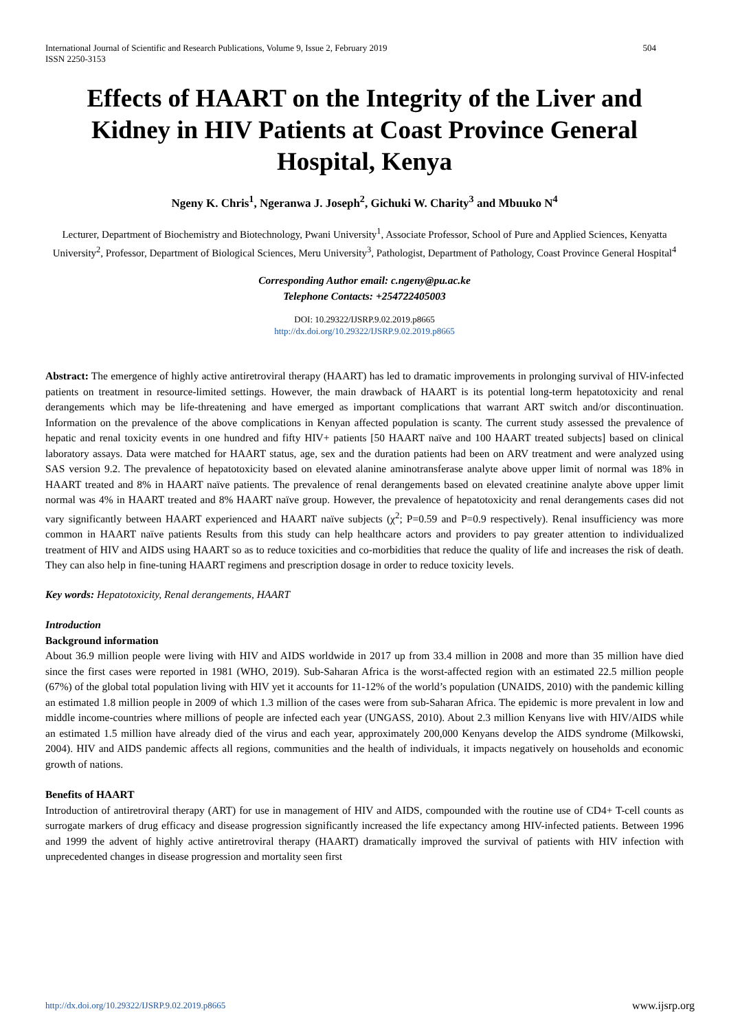International Journal of Scientific and Research Publications, Volume 9, Issue 2, February 2019
ISSN 2250-3153 504
Effects of HAART on the Integrity of the Liver and Kidney in HIV Patients at Coast Province General Hospital, Kenya
Ngeny K. Chris<sup>1</sup>, Ngeranwa J. Joseph<sup>2</sup>, Gichuki W. Charity<sup>3</sup> and Mbuuko N<sup>4</sup>
Lecturer, Department of Biochemistry and Biotechnology, Pwani University<sup>1</sup>, Associate Professor, School of Pure and Applied Sciences, Kenyatta University<sup>2</sup>, Professor, Department of Biological Sciences, Meru University<sup>3</sup>, Pathologist, Department of Pathology, Coast Province General Hospital<sup>4</sup>
Corresponding Author email: c.ngeny@pu.ac.ke
Telephone Contacts: +254722405003
DOI: 10.29322/IJSRP.9.02.2019.p8665
http://dx.doi.org/10.29322/IJSRP.9.02.2019.p8665
Abstract: The emergence of highly active antiretroviral therapy (HAART) has led to dramatic improvements in prolonging survival of HIV-infected patients on treatment in resource-limited settings. However, the main drawback of HAART is its potential long-term hepatotoxicity and renal derangements which may be life-threatening and have emerged as important complications that warrant ART switch and/or discontinuation. Information on the prevalence of the above complications in Kenyan affected population is scanty. The current study assessed the prevalence of hepatic and renal toxicity events in one hundred and fifty HIV+ patients [50 HAART naïve and 100 HAART treated subjects] based on clinical laboratory assays. Data were matched for HAART status, age, sex and the duration patients had been on ARV treatment and were analyzed using SAS version 9.2. The prevalence of hepatotoxicity based on elevated alanine aminotransferase analyte above upper limit of normal was 18% in HAART treated and 8% in HAART naïve patients. The prevalence of renal derangements based on elevated creatinine analyte above upper limit normal was 4% in HAART treated and 8% HAART naïve group. However, the prevalence of hepatotoxicity and renal derangements cases did not vary significantly between HAART experienced and HAART naïve subjects (χ<sup>2</sup>; P=0.59 and P=0.9 respectively). Renal insufficiency was more common in HAART naïve patients Results from this study can help healthcare actors and providers to pay greater attention to individualized treatment of HIV and AIDS using HAART so as to reduce toxicities and co-morbidities that reduce the quality of life and increases the risk of death. They can also help in fine-tuning HAART regimens and prescription dosage in order to reduce toxicity levels.
Key words: Hepatotoxicity, Renal derangements, HAART
Introduction
Background information
About 36.9 million people were living with HIV and AIDS worldwide in 2017 up from 33.4 million in 2008 and more than 35 million have died since the first cases were reported in 1981 (WHO, 2019). Sub-Saharan Africa is the worst-affected region with an estimated 22.5 million people (67%) of the global total population living with HIV yet it accounts for 11-12% of the world’s population (UNAIDS, 2010) with the pandemic killing an estimated 1.8 million people in 2009 of which 1.3 million of the cases were from sub-Saharan Africa. The epidemic is more prevalent in low and middle income-countries where millions of people are infected each year (UNGASS, 2010). About 2.3 million Kenyans live with HIV/AIDS while an estimated 1.5 million have already died of the virus and each year, approximately 200,000 Kenyans develop the AIDS syndrome (Milkowski, 2004). HIV and AIDS pandemic affects all regions, communities and the health of individuals, it impacts negatively on households and economic growth of nations.
Benefits of HAART
Introduction of antiretroviral therapy (ART) for use in management of HIV and AIDS, compounded with the routine use of CD4+ T-cell counts as surrogate markers of drug efficacy and disease progression significantly increased the life expectancy among HIV-infected patients. Between 1996 and 1999 the advent of highly active antiretroviral therapy (HAART) dramatically improved the survival of patients with HIV infection with unprecedented changes in disease progression and mortality seen first
http://dx.doi.org/10.29322/IJSRP.9.02.2019.p8665 www.ijsrp.org